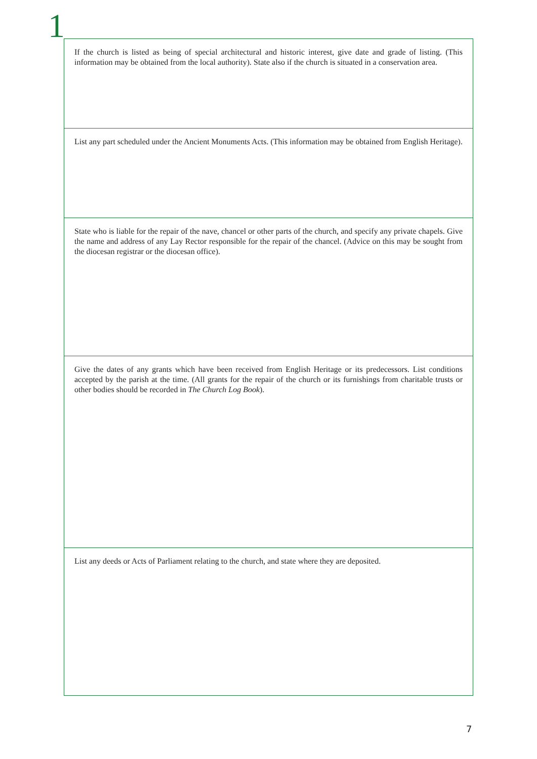1
If the church is listed as being of special architectural and historic interest, give date and grade of listing. (This information may be obtained from the local authority). State also if the church is situated in a conservation area.
List any part scheduled under the Ancient Monuments Acts. (This information may be obtained from English Heritage).
State who is liable for the repair of the nave, chancel or other parts of the church, and specify any private chapels. Give the name and address of any Lay Rector responsible for the repair of the chancel. (Advice on this may be sought from the diocesan registrar or the diocesan office).
Give the dates of any grants which have been received from English Heritage or its predecessors. List conditions accepted by the parish at the time. (All grants for the repair of the church or its furnishings from charitable trusts or other bodies should be recorded in The Church Log Book).
List any deeds or Acts of Parliament relating to the church, and state where they are deposited.
7